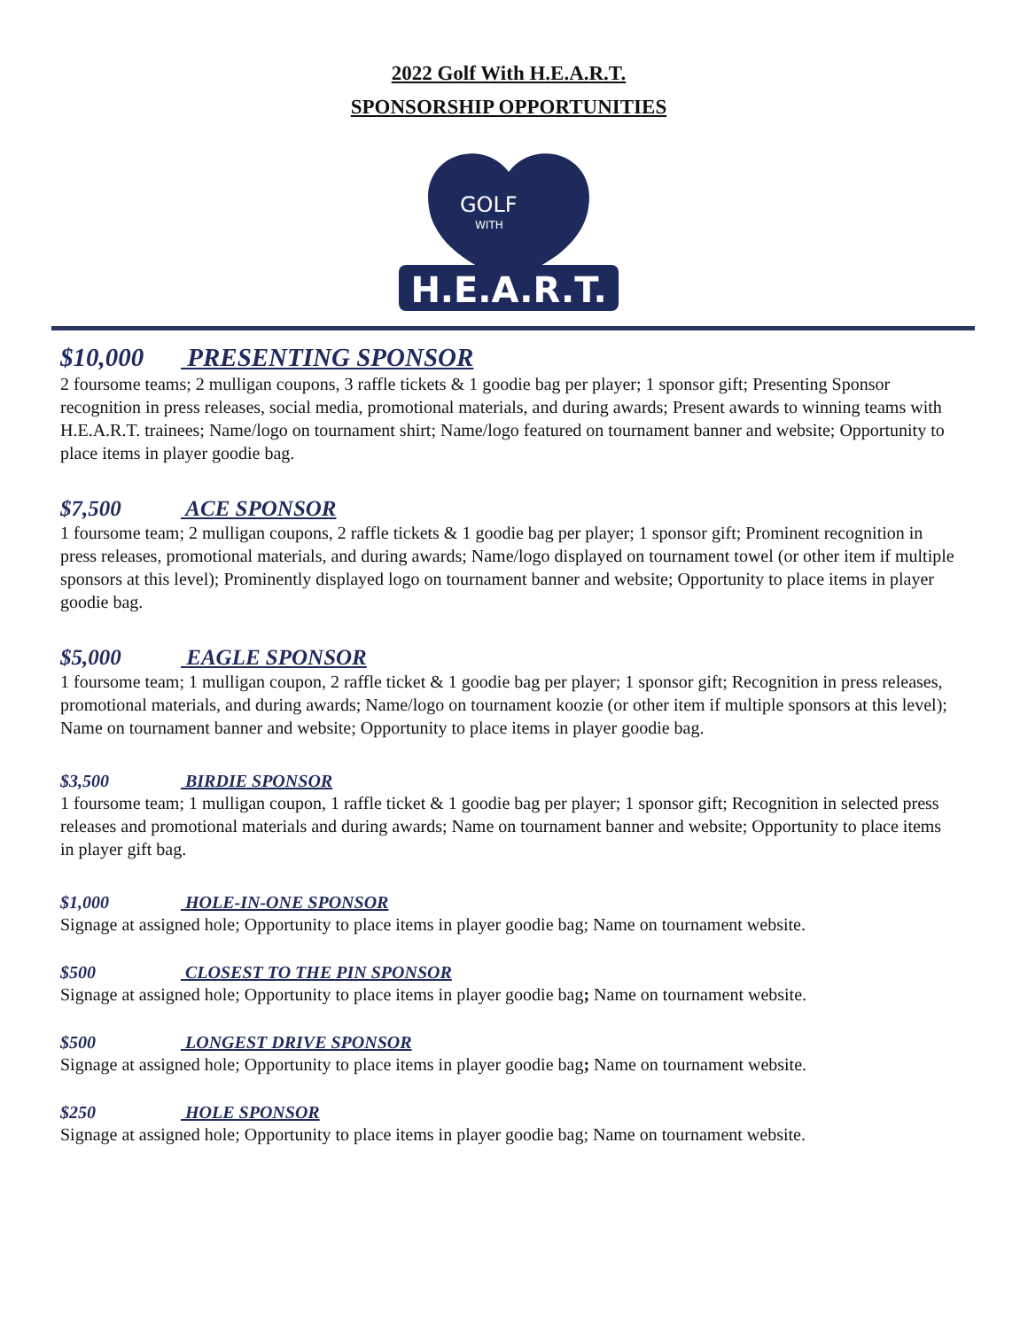2022 Golf With H.E.A.R.T.
SPONSORSHIP OPPORTUNITIES
H.E.A.R.T.
GOLF
WITH
$10,000 PRESENTING SPONSOR
2 foursome teams; 2 mulligan coupons, 3 raffle tickets & 1 goodie bag per player; 1 sponsor gift; Presenting Sponsor recognition in press releases, social media, promotional materials, and during awards; Present awards to winning teams with H.E.A.R.T. trainees; Name/logo on tournament shirt; Name/logo featured on tournament banner and website; Opportunity to place items in player goodie bag.
$7,500 ACE SPONSOR
1 foursome team; 2 mulligan coupons, 2 raffle tickets & 1 goodie bag per player; 1 sponsor gift; Prominent recognition in press releases, promotional materials, and during awards; Name/logo displayed on tournament towel (or other item if multiple sponsors at this level); Prominently displayed logo on tournament banner and website; Opportunity to place items in player goodie bag.
$5,000 EAGLE SPONSOR
1 foursome team; 1 mulligan coupon, 2 raffle ticket & 1 goodie bag per player; 1 sponsor gift; Recognition in press releases, promotional materials, and during awards; Name/logo on tournament koozie (or other item if multiple sponsors at this level); Name on tournament banner and website; Opportunity to place items in player goodie bag.
$3,500 BIRDIE SPONSOR
1 foursome team; 1 mulligan coupon, 1 raffle ticket & 1 goodie bag per player; 1 sponsor gift; Recognition in selected press releases and promotional materials and during awards; Name on tournament banner and website; Opportunity to place items in player gift bag.
$1,000 HOLE-IN-ONE SPONSOR
Signage at assigned hole; Opportunity to place items in player goodie bag; Name on tournament website.
$500 CLOSEST TO THE PIN SPONSOR
Signage at assigned hole; Opportunity to place items in player goodie bag; Name on tournament website.
$500 LONGEST DRIVE SPONSOR
Signage at assigned hole; Opportunity to place items in player goodie bag; Name on tournament website.
$250 HOLE SPONSOR
Signage at assigned hole; Opportunity to place items in player goodie bag; Name on tournament website.